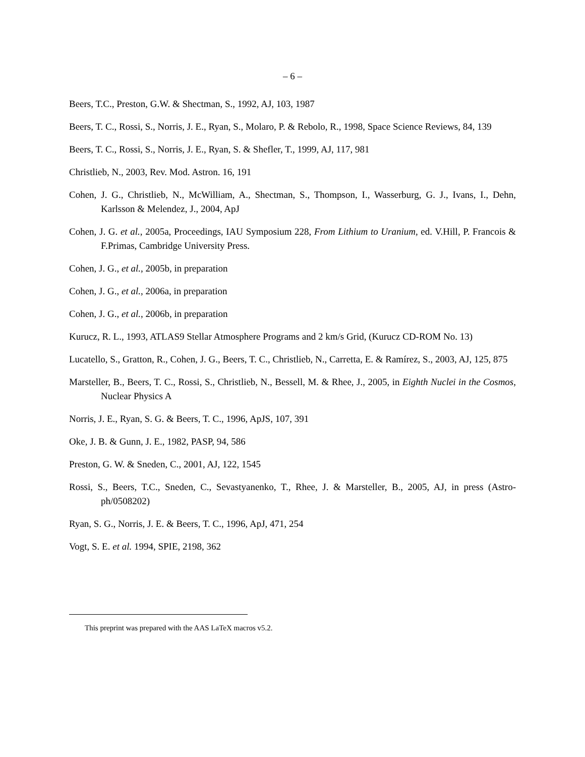– 6 –
Beers, T.C., Preston, G.W. & Shectman, S., 1992, AJ, 103, 1987
Beers, T. C., Rossi, S., Norris, J. E., Ryan, S., Molaro, P. & Rebolo, R., 1998, Space Science Reviews, 84, 139
Beers, T. C., Rossi, S., Norris, J. E., Ryan, S. & Shefler, T., 1999, AJ, 117, 981
Christlieb, N., 2003, Rev. Mod. Astron. 16, 191
Cohen, J. G., Christlieb, N., McWilliam, A., Shectman, S., Thompson, I., Wasserburg, G. J., Ivans, I., Dehn, Karlsson & Melendez, J., 2004, ApJ
Cohen, J. G. et al., 2005a, Proceedings, IAU Symposium 228, From Lithium to Uranium, ed. V.Hill, P. Francois & F.Primas, Cambridge University Press.
Cohen, J. G., et al., 2005b, in preparation
Cohen, J. G., et al., 2006a, in preparation
Cohen, J. G., et al., 2006b, in preparation
Kurucz, R. L., 1993, ATLAS9 Stellar Atmosphere Programs and 2 km/s Grid, (Kurucz CD-ROM No. 13)
Lucatello, S., Gratton, R., Cohen, J. G., Beers, T. C., Christlieb, N., Carretta, E. & Ramírez, S., 2003, AJ, 125, 875
Marsteller, B., Beers, T. C., Rossi, S., Christlieb, N., Bessell, M. & Rhee, J., 2005, in Eighth Nuclei in the Cosmos, Nuclear Physics A
Norris, J. E., Ryan, S. G. & Beers, T. C., 1996, ApJS, 107, 391
Oke, J. B. & Gunn, J. E., 1982, PASP, 94, 586
Preston, G. W. & Sneden, C., 2001, AJ, 122, 1545
Rossi, S., Beers, T.C., Sneden, C., Sevastyanenko, T., Rhee, J. & Marsteller, B., 2005, AJ, in press (Astro-ph/0508202)
Ryan, S. G., Norris, J. E. & Beers, T. C., 1996, ApJ, 471, 254
Vogt, S. E. et al. 1994, SPIE, 2198, 362
This preprint was prepared with the AAS LaTeX macros v5.2.